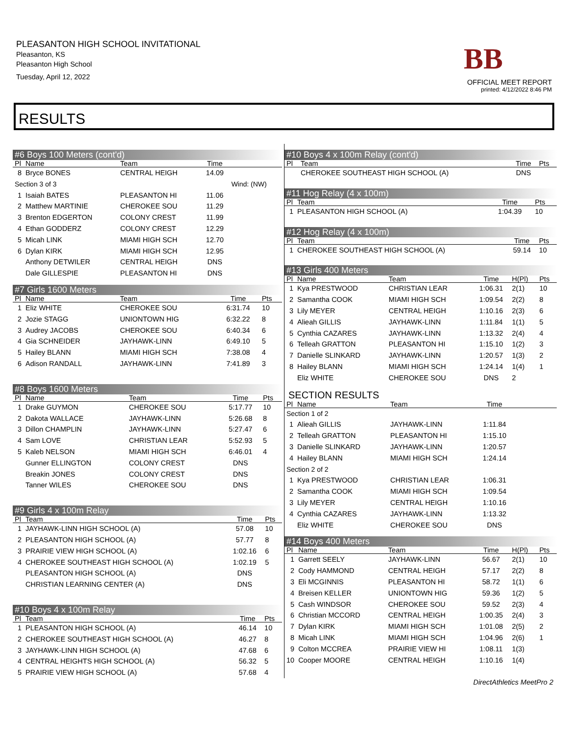PLEASANTON HIGH SCHOOL INVITATIONAL
Pleasanton, KS
Pleasanton High School
Tuesday, April 12, 2022
BB
OFFICIAL MEET REPORT
printed: 4/12/2022 8:46 PM
RESULTS
#6 Boys 100 Meters (cont'd)
| Pl | Name | Team | Time | |
| --- | --- | --- | --- | --- |
| 8 | Bryce BONES | CENTRAL HEIGH | 14.09 | |
| Section 3 of 3 | | | | Wind: (NW) |
| 1 | Isaiah BATES | PLEASANTON HI | 11.06 | |
| 2 | Matthew MARTINIE | CHEROKEE SOU | 11.29 | |
| 3 | Brenton EDGERTON | COLONY CREST | 11.99 | |
| 4 | Ethan GODDERZ | COLONY CREST | 12.29 | |
| 5 | Micah LINK | MIAMI HIGH SCH | 12.70 | |
| 6 | Dylan KIRK | MIAMI HIGH SCH | 12.95 | |
| | Anthony DETWILER | CENTRAL HEIGH | DNS | |
| | Dale GILLESPIE | PLEASANTON HI | DNS | |
#7 Girls 1600 Meters
| Pl | Name | Team | Time | Pts |
| --- | --- | --- | --- | --- |
| 1 | Eliz WHITE | CHEROKEE SOU | 6:31.74 | 10 |
| 2 | Jozie STAGG | UNIONTOWN HIG | 6:32.22 | 8 |
| 3 | Audrey JACOBS | CHEROKEE SOU | 6:40.34 | 6 |
| 4 | Gia SCHNEIDER | JAYHAWK-LINN | 6:49.10 | 5 |
| 5 | Hailey BLANN | MIAMI HIGH SCH | 7:38.08 | 4 |
| 6 | Adison RANDALL | JAYHAWK-LINN | 7:41.89 | 3 |
#8 Boys 1600 Meters
| Pl | Name | Team | Time | Pts |
| --- | --- | --- | --- | --- |
| 1 | Drake GUYMON | CHEROKEE SOU | 5:17.77 | 10 |
| 2 | Dakota WALLACE | JAYHAWK-LINN | 5:26.68 | 8 |
| 3 | Dillon CHAMPLIN | JAYHAWK-LINN | 5:27.47 | 6 |
| 4 | Sam LOVE | CHRISTIAN LEAR | 5:52.93 | 5 |
| 5 | Kaleb NELSON | MIAMI HIGH SCH | 6:46.01 | 4 |
| | Gunner ELLINGTON | COLONY CREST | DNS | |
| | Breakin JONES | COLONY CREST | DNS | |
| | Tanner WILES | CHEROKEE SOU | DNS | |
#9 Girls 4 x 100m Relay
| Pl | Team | Time | Pts |
| --- | --- | --- | --- |
| 1 | JAYHAWK-LINN HIGH SCHOOL (A) | 57.08 | 10 |
| 2 | PLEASANTON HIGH SCHOOL (A) | 57.77 | 8 |
| 3 | PRAIRIE VIEW HIGH SCHOOL (A) | 1:02.16 | 6 |
| 4 | CHEROKEE SOUTHEAST HIGH SCHOOL (A) | 1:02.19 | 5 |
| | PLEASANTON HIGH SCHOOL (A) | DNS | |
| | CHRISTIAN LEARNING CENTER (A) | DNS | |
#10 Boys 4 x 100m Relay
| Pl | Team | Time | Pts |
| --- | --- | --- | --- |
| 1 | PLEASANTON HIGH SCHOOL (A) | 46.14 | 10 |
| 2 | CHEROKEE SOUTHEAST HIGH SCHOOL (A) | 46.27 | 8 |
| 3 | JAYHAWK-LINN HIGH SCHOOL (A) | 47.68 | 6 |
| 4 | CENTRAL HEIGHTS HIGH SCHOOL (A) | 56.32 | 5 |
| 5 | PRAIRIE VIEW HIGH SCHOOL (A) | 57.68 | 4 |
#10 Boys 4 x 100m Relay (cont'd)
| Pl | Team | Time | Pts |
| --- | --- | --- | --- |
| | CHEROKEE SOUTHEAST HIGH SCHOOL (A) | DNS | |
#11 Hog Relay (4 x 100m)
| Pl | Team | Time | Pts |
| --- | --- | --- | --- |
| 1 | PLEASANTON HIGH SCHOOL (A) | 1:04.39 | 10 |
#12 Hog Relay (4 x 100m)
| Pl | Team | Time | Pts |
| --- | --- | --- | --- |
| 1 | CHEROKEE SOUTHEAST HIGH SCHOOL (A) | 59.14 | 10 |
#13 Girls 400 Meters
| Pl | Name | Team | Time | H(Pl) | Pts |
| --- | --- | --- | --- | --- | --- |
| 1 | Kya PRESTWOOD | CHRISTIAN LEAR | 1:06.31 | 2(1) | 10 |
| 2 | Samantha COOK | MIAMI HIGH SCH | 1:09.54 | 2(2) | 8 |
| 3 | Lily MEYER | CENTRAL HEIGH | 1:10.16 | 2(3) | 6 |
| 4 | Alieah GILLIS | JAYHAWK-LINN | 1:11.84 | 1(1) | 5 |
| 5 | Cynthia CAZARES | JAYHAWK-LINN | 1:13.32 | 2(4) | 4 |
| 6 | Telleah GRATTON | PLEASANTON HI | 1:15.10 | 1(2) | 3 |
| 7 | Danielle SLINKARD | JAYHAWK-LINN | 1:20.57 | 1(3) | 2 |
| 8 | Hailey BLANN | MIAMI HIGH SCH | 1:24.14 | 1(4) | 1 |
| | Eliz WHITE | CHEROKEE SOU | DNS | 2 | |
SECTION RESULTS
| Pl | Name | Team | Time | |
| --- | --- | --- | --- | --- |
| Section 1 of 2 | | | | |
| 1 | Alieah GILLIS | JAYHAWK-LINN | 1:11.84 | |
| 2 | Telleah GRATTON | PLEASANTON HI | 1:15.10 | |
| 3 | Danielle SLINKARD | JAYHAWK-LINN | 1:20.57 | |
| 4 | Hailey BLANN | MIAMI HIGH SCH | 1:24.14 | |
| Section 2 of 2 | | | | |
| 1 | Kya PRESTWOOD | CHRISTIAN LEAR | 1:06.31 | |
| 2 | Samantha COOK | MIAMI HIGH SCH | 1:09.54 | |
| 3 | Lily MEYER | CENTRAL HEIGH | 1:10.16 | |
| 4 | Cynthia CAZARES | JAYHAWK-LINN | 1:13.32 | |
| | Eliz WHITE | CHEROKEE SOU | DNS | |
#14 Boys 400 Meters
| Pl | Name | Team | Time | H(Pl) | Pts |
| --- | --- | --- | --- | --- | --- |
| 1 | Garrett SEELY | JAYHAWK-LINN | 56.67 | 2(1) | 10 |
| 2 | Cody HAMMOND | CENTRAL HEIGH | 57.17 | 2(2) | 8 |
| 3 | Eli MCGINNIS | PLEASANTON HI | 58.72 | 1(1) | 6 |
| 4 | Breisen KELLER | UNIONTOWN HIG | 59.36 | 1(2) | 5 |
| 5 | Cash WINDSOR | CHEROKEE SOU | 59.52 | 2(3) | 4 |
| 6 | Christian MCCORD | CENTRAL HEIGH | 1:00.35 | 2(4) | 3 |
| 7 | Dylan KIRK | MIAMI HIGH SCH | 1:01.08 | 2(5) | 2 |
| 8 | Micah LINK | MIAMI HIGH SCH | 1:04.96 | 2(6) | 1 |
| 9 | Colton MCCREA | PRAIRIE VIEW HI | 1:08.11 | 1(3) | |
| 10 | Cooper MOORE | CENTRAL HEIGH | 1:10.16 | 1(4) | |
DirectAthletics MeetPro 2